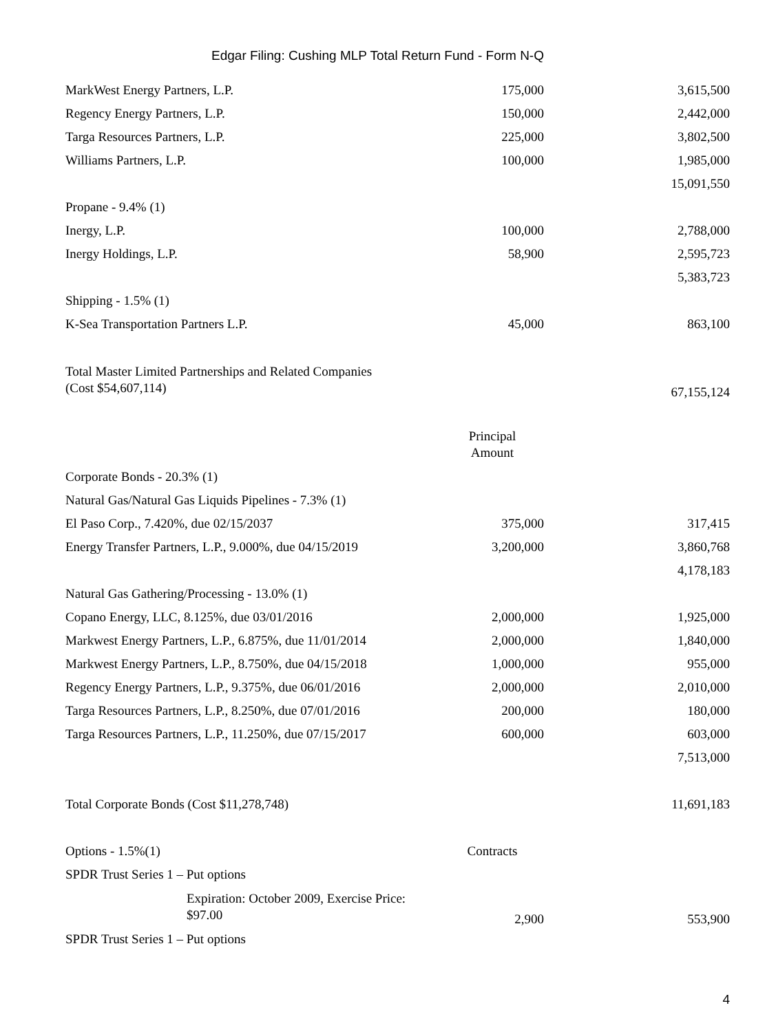Edgar Filing: Cushing MLP Total Return Fund - Form N-Q
| MarkWest Energy Partners, L.P. | 175,000 | 3,615,500 |
| Regency Energy Partners, L.P. | 150,000 | 2,442,000 |
| Targa Resources Partners, L.P. | 225,000 | 3,802,500 |
| Williams Partners, L.P. | 100,000 | 1,985,000 |
| | | 15,091,550 |
| Propane - 9.4% (1) | | |
| Inergy, L.P. | 100,000 | 2,788,000 |
| Inergy Holdings, L.P. | 58,900 | 2,595,723 |
| | | 5,383,723 |
| Shipping - 1.5% (1) | | |
| K-Sea Transportation Partners L.P. | 45,000 | 863,100 |
| Total Master Limited Partnerships and Related Companies (Cost $54,607,114) | | 67,155,124 |
| | Principal Amount | |
| Corporate Bonds - 20.3% (1) | | |
| Natural Gas/Natural Gas Liquids Pipelines - 7.3% (1) | | |
| El Paso Corp., 7.420%, due 02/15/2037 | 375,000 | 317,415 |
| Energy Transfer Partners, L.P., 9.000%, due 04/15/2019 | 3,200,000 | 3,860,768 |
| | | 4,178,183 |
| Natural Gas Gathering/Processing - 13.0% (1) | | |
| Copano Energy, LLC, 8.125%, due 03/01/2016 | 2,000,000 | 1,925,000 |
| Markwest Energy Partners, L.P., 6.875%, due 11/01/2014 | 2,000,000 | 1,840,000 |
| Markwest Energy Partners, L.P., 8.750%, due 04/15/2018 | 1,000,000 | 955,000 |
| Regency Energy Partners, L.P., 9.375%, due 06/01/2016 | 2,000,000 | 2,010,000 |
| Targa Resources Partners, L.P., 8.250%, due 07/01/2016 | 200,000 | 180,000 |
| Targa Resources Partners, L.P., 11.250%, due 07/15/2017 | 600,000 | 603,000 |
| | | 7,513,000 |
| Total Corporate Bonds (Cost $11,278,748) | | 11,691,183 |
| Options - 1.5%(1) | Contracts | |
| SPDR Trust Series 1 – Put options | | |
| Expiration: October 2009, Exercise Price: $97.00 | 2,900 | 553,900 |
| SPDR Trust Series 1 – Put options | | |
4